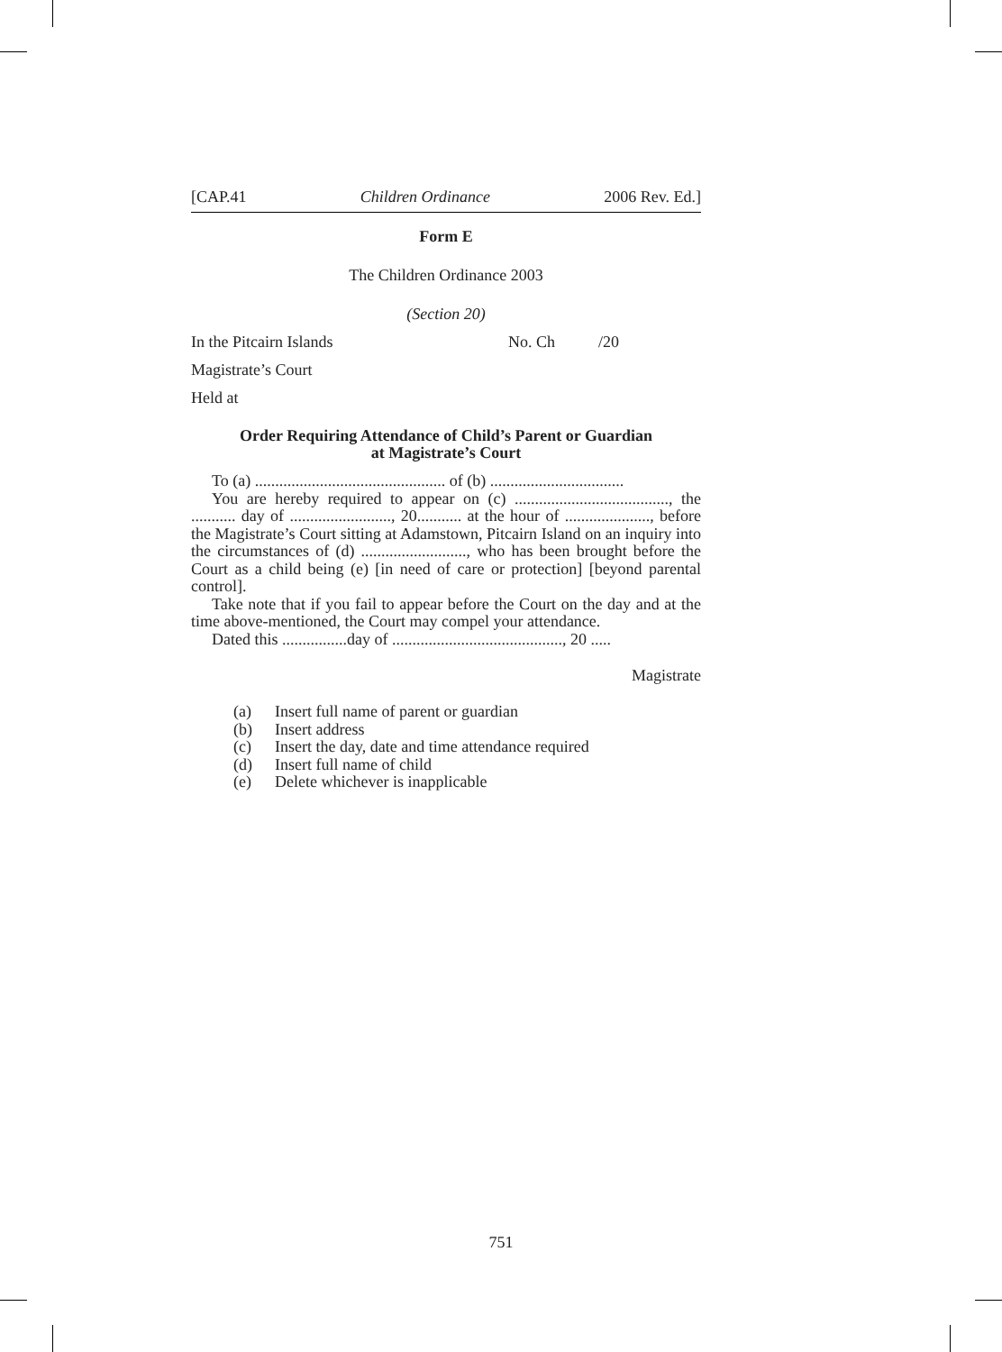[CAP.41 Children Ordinance 2006 Rev. Ed.]
Form E
The Children Ordinance 2003
(Section 20)
In the Pitcairn Islands No. Ch /20
Magistrate’s Court
Held at
Order Requiring Attendance of Child’s Parent or Guardian
at Magistrate’s Court
To (a) ............................................... of (b) .................................
You are hereby required to appear on (c) ......................................, the ........... day of ........................., 20........... at the hour of ....................., before the Magistrate’s Court sitting at Adamstown, Pitcairn Island on an inquiry into the circumstances of (d) .........................., who has been brought before the Court as a child being (e) [in need of care or protection] [beyond parental control].
Take note that if you fail to appear before the Court on the day and at the time above-mentioned, the Court may compel your attendance.
Dated this ................day of .........................................., 20 .....
Magistrate
(a) Insert full name of parent or guardian
(b) Insert address
(c) Insert the day, date and time attendance required
(d) Insert full name of child
(e) Delete whichever is inapplicable
751